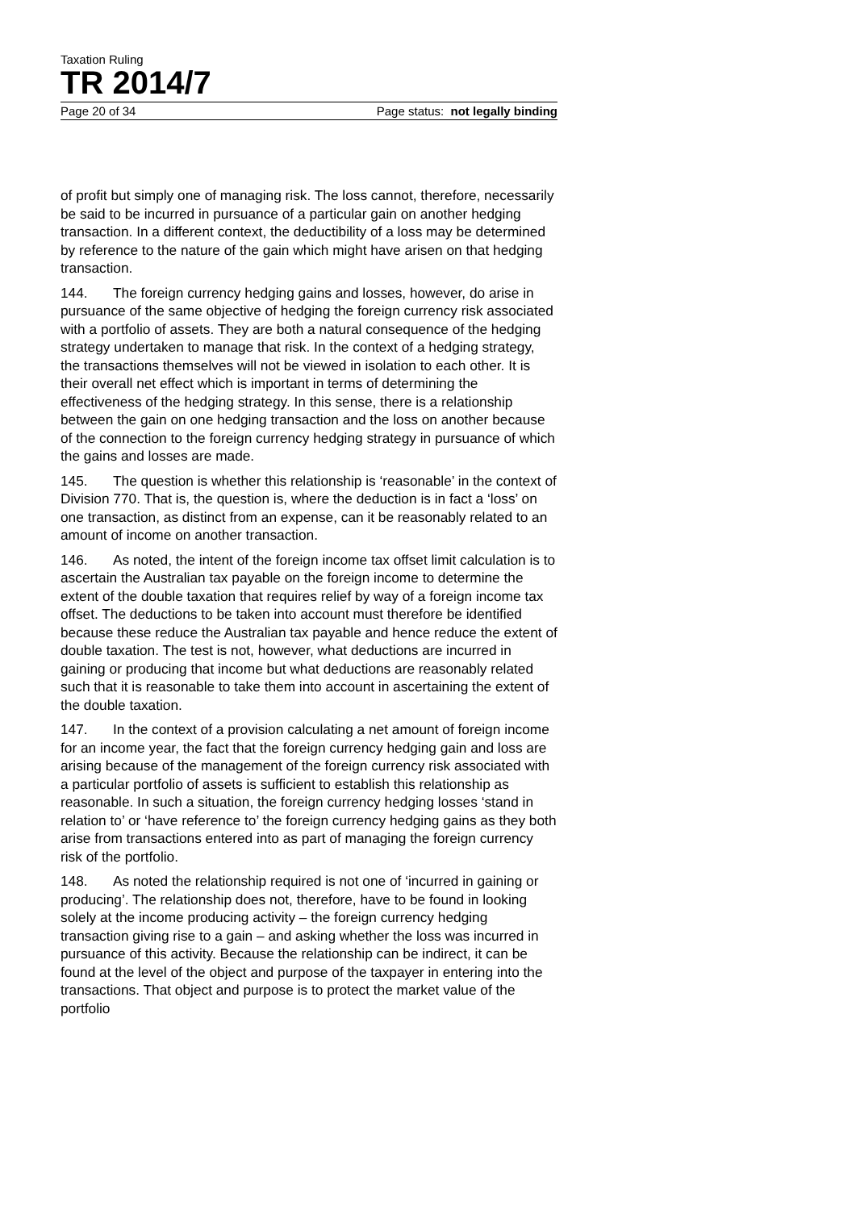Taxation Ruling
TR 2014/7
Page 20 of 34 Page status: not legally binding
of profit but simply one of managing risk. The loss cannot, therefore, necessarily be said to be incurred in pursuance of a particular gain on another hedging transaction. In a different context, the deductibility of a loss may be determined by reference to the nature of the gain which might have arisen on that hedging transaction.
144. The foreign currency hedging gains and losses, however, do arise in pursuance of the same objective of hedging the foreign currency risk associated with a portfolio of assets. They are both a natural consequence of the hedging strategy undertaken to manage that risk. In the context of a hedging strategy, the transactions themselves will not be viewed in isolation to each other. It is their overall net effect which is important in terms of determining the effectiveness of the hedging strategy. In this sense, there is a relationship between the gain on one hedging transaction and the loss on another because of the connection to the foreign currency hedging strategy in pursuance of which the gains and losses are made.
145. The question is whether this relationship is ‘reasonable’ in the context of Division 770. That is, the question is, where the deduction is in fact a ‘loss’ on one transaction, as distinct from an expense, can it be reasonably related to an amount of income on another transaction.
146. As noted, the intent of the foreign income tax offset limit calculation is to ascertain the Australian tax payable on the foreign income to determine the extent of the double taxation that requires relief by way of a foreign income tax offset. The deductions to be taken into account must therefore be identified because these reduce the Australian tax payable and hence reduce the extent of double taxation. The test is not, however, what deductions are incurred in gaining or producing that income but what deductions are reasonably related such that it is reasonable to take them into account in ascertaining the extent of the double taxation.
147. In the context of a provision calculating a net amount of foreign income for an income year, the fact that the foreign currency hedging gain and loss are arising because of the management of the foreign currency risk associated with a particular portfolio of assets is sufficient to establish this relationship as reasonable. In such a situation, the foreign currency hedging losses ‘stand in relation to’ or ‘have reference to’ the foreign currency hedging gains as they both arise from transactions entered into as part of managing the foreign currency risk of the portfolio.
148. As noted the relationship required is not one of ‘incurred in gaining or producing’. The relationship does not, therefore, have to be found in looking solely at the income producing activity – the foreign currency hedging transaction giving rise to a gain – and asking whether the loss was incurred in pursuance of this activity. Because the relationship can be indirect, it can be found at the level of the object and purpose of the taxpayer in entering into the transactions. That object and purpose is to protect the market value of the portfolio